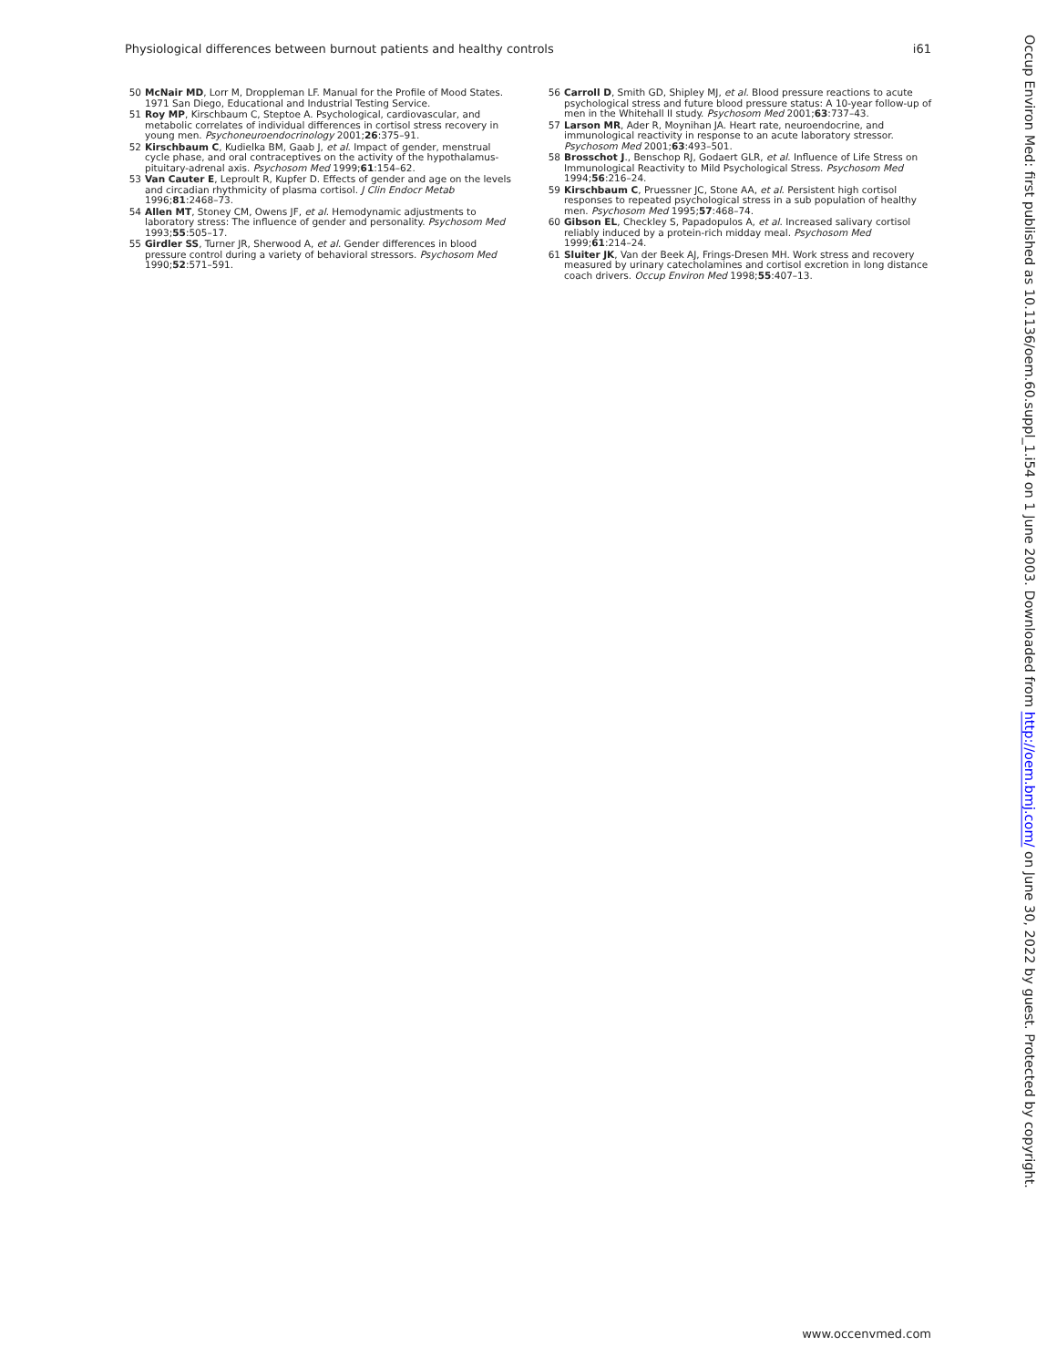Physiological differences between burnout patients and healthy controls i61
50 McNair MD, Lorr M, Droppleman LF. Manual for the Profile of Mood States. 1971 San Diego, Educational and Industrial Testing Service.
51 Roy MP, Kirschbaum C, Steptoe A. Psychological, cardiovascular, and metabolic correlates of individual differences in cortisol stress recovery in young men. Psychoneuroendocrinology 2001;26:375–91.
52 Kirschbaum C, Kudielka BM, Gaab J, et al. Impact of gender, menstrual cycle phase, and oral contraceptives on the activity of the hypothalamus-pituitary-adrenal axis. Psychosom Med 1999;61:154–62.
53 Van Cauter E, Leproult R, Kupfer D. Effects of gender and age on the levels and circadian rhythmicity of plasma cortisol. J Clin Endocr Metab 1996;81:2468–73.
54 Allen MT, Stoney CM, Owens JF, et al. Hemodynamic adjustments to laboratory stress: The influence of gender and personality. Psychosom Med 1993;55:505–17.
55 Girdler SS, Turner JR, Sherwood A, et al. Gender differences in blood pressure control during a variety of behavioral stressors. Psychosom Med 1990;52:571–591.
56 Carroll D, Smith GD, Shipley MJ, et al. Blood pressure reactions to acute psychological stress and future blood pressure status: A 10-year follow-up of men in the Whitehall II study. Psychosom Med 2001;63:737–43.
57 Larson MR, Ader R, Moynihan JA. Heart rate, neuroendocrine, and immunological reactivity in response to an acute laboratory stressor. Psychosom Med 2001;63:493–501.
58 Brosschot J., Benschop RJ, Godaert GLR, et al. Influence of Life Stress on Immunological Reactivity to Mild Psychological Stress. Psychosom Med 1994;56:216–24.
59 Kirschbaum C, Pruessner JC, Stone AA, et al. Persistent high cortisol responses to repeated psychological stress in a sub population of healthy men. Psychosom Med 1995;57:468–74.
60 Gibson EL, Checkley S, Papadopulos A, et al. Increased salivary cortisol reliably induced by a protein-rich midday meal. Psychosom Med 1999;61:214–24.
61 Sluiter JK, Van der Beek AJ, Frings-Dresen MH. Work stress and recovery measured by urinary catecholamines and cortisol excretion in long distance coach drivers. Occup Environ Med 1998;55:407–13.
Occup Environ Med: first published as 10.1136/oem.60.suppl_1.i54 on 1 June 2003. Downloaded from http://oem.bmj.com/ on June 30, 2022 by guest. Protected by copyright.
www.occenvmed.com